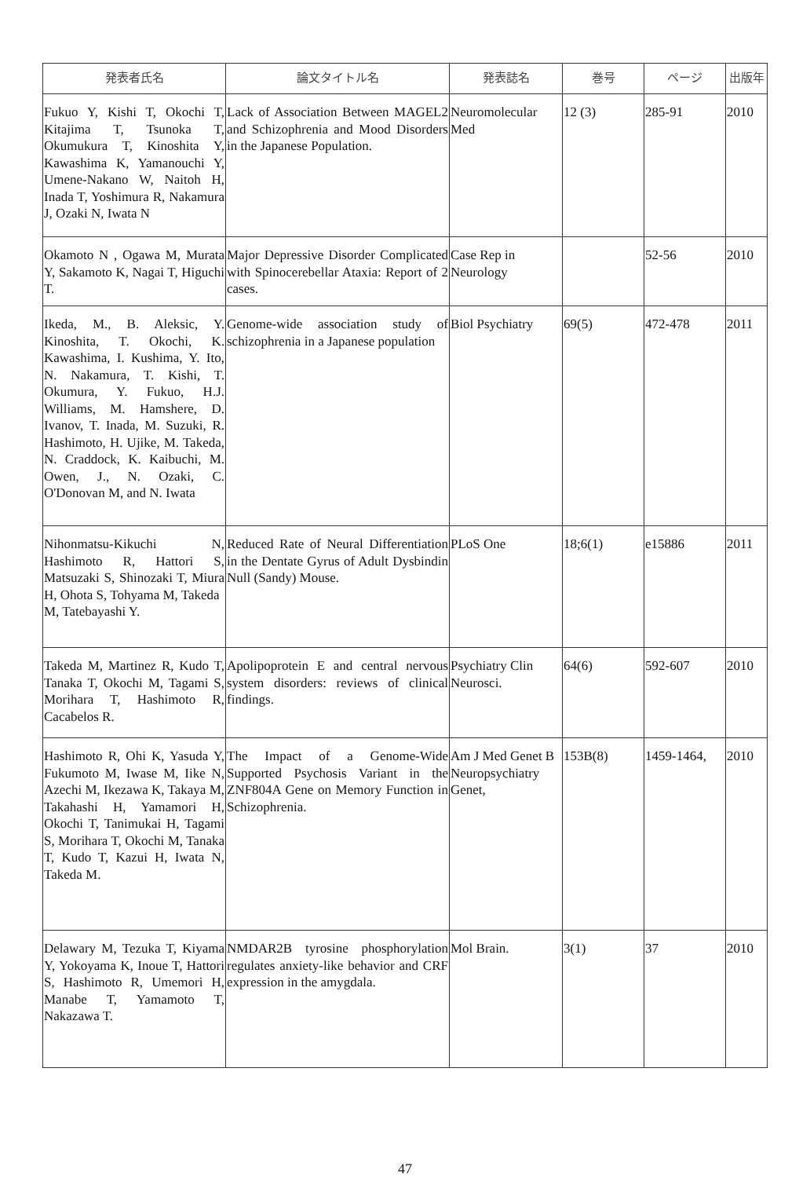| 発表者氏名 | 論文タイトル名 | 発表誌名 | 巻号 | ページ | 出版年 |
| --- | --- | --- | --- | --- | --- |
| Fukuo Y, Kishi T, Okochi T, Kitajima T, Tsunoka T, Okumukura T, Kinoshita Y, Kawashima K, Yamanouchi Y, Umene-Nakano W, Naitoh H, Inada T, Yoshimura R, Nakamura J, Ozaki N, Iwata N | Lack of Association Between MAGEL2 and Schizophrenia and Mood Disorders in the Japanese Population. | Neuromolecular Med | 12 (3) | 285-91 | 2010 |
| Okamoto N , Ogawa M, Murata Y, Sakamoto K, Nagai T, Higuchi T. | Major Depressive Disorder Complicated with Spinocerebellar Ataxia: Report of 2 cases. | Case Rep in Neurology | | 52-56 | 2010 |
| Ikeda, M., B. Aleksic, Y. Kinoshita, T. Okochi, K. Kawashima, I. Kushima, Y. Ito, N. Nakamura, T. Kishi, T. Okumura, Y. Fukuo, H.J. Williams, M. Hamshere, D. Ivanov, T. Inada, M. Suzuki, R. Hashimoto, H. Ujike, M. Takeda, N. Craddock, K. Kaibuchi, M. Owen, J., N. Ozaki, C. O'Donovan M, and N. Iwata | Genome-wide association study of schizophrenia in a Japanese population | Biol Psychiatry | 69(5) | 472-478 | 2011 |
| Nihonmatsu-Kikuchi N, Hashimoto R, Hattori S, Matsuzaki S, Shinozaki T, Miura H, Ohota S, Tohyama M, Takeda M, Tatebayashi Y. | Reduced Rate of Neural Differentiation in the Dentate Gyrus of Adult Dysbindin Null (Sandy) Mouse. | PLoS One | 18;6(1) | e15886 | 2011 |
| Takeda M, Martinez R, Kudo T, Tanaka T, Okochi M, Tagami S, Morihara T, Hashimoto R, Cacabelos R. | Apolipoprotein E and central nervous system disorders: reviews of clinical findings. | Psychiatry Clin Neurosci. | 64(6) | 592-607 | 2010 |
| Hashimoto R, Ohi K, Yasuda Y, Fukumoto M, Iwase M, Iike N, Azechi M, Ikezawa K, Takaya M, Takahashi H, Yamamori H, Okochi T, Tanimukai H, Tagami S, Morihara T, Okochi M, Tanaka T, Kudo T, Kazui H, Iwata N, Takeda M. | The Impact of a Genome-Wide Supported Psychosis Variant in the ZNF804A Gene on Memory Function in Schizophrenia. | Am J Med Genet B Neuropsychiatry Genet, | 153B(8) | 1459-1464, | 2010 |
| Delawary M, Tezuka T, Kiyama Y, Yokoyama K, Inoue T, Hattori S, Hashimoto R, Umemori H, Manabe T, Yamamoto T, Nakazawa T. | NMDAR2B tyrosine phosphorylation regulates anxiety-like behavior and CRF expression in the amygdala. | Mol Brain. | 3(1) | 37 | 2010 |
47